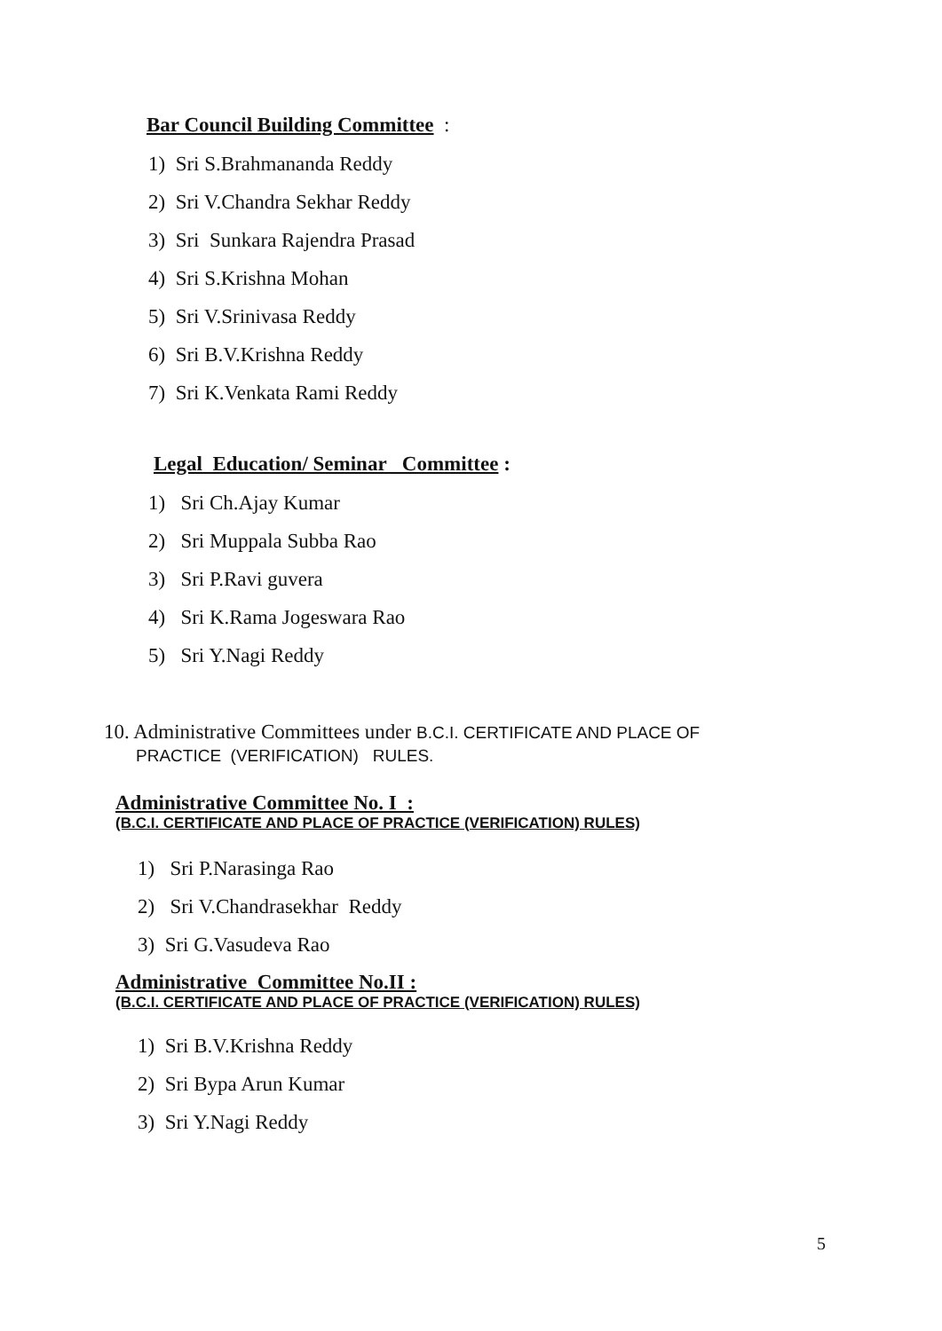Bar Council Building Committee :
1) Sri S.Brahmananda Reddy
2) Sri V.Chandra Sekhar Reddy
3) Sri Sunkara Rajendra Prasad
4) Sri S.Krishna Mohan
5) Sri V.Srinivasa Reddy
6) Sri B.V.Krishna Reddy
7) Sri K.Venkata Rami Reddy
Legal Education/ Seminar Committee :
1) Sri Ch.Ajay Kumar
2) Sri Muppala Subba Rao
3) Sri P.Ravi guvera
4) Sri K.Rama Jogeswara Rao
5) Sri Y.Nagi Reddy
10. Administrative Committees under B.C.I. CERTIFICATE AND PLACE OF
PRACTICE (VERIFICATION) RULES.
Administrative Committee No. I :
(B.C.I. CERTIFICATE AND PLACE OF PRACTICE (VERIFICATION) RULES)
1) Sri P.Narasinga Rao
2) Sri V.Chandrasekhar Reddy
3) Sri G.Vasudeva Rao
Administrative Committee No.II :
(B.C.I. CERTIFICATE AND PLACE OF PRACTICE (VERIFICATION) RULES)
1) Sri B.V.Krishna Reddy
2) Sri Bypa Arun Kumar
3) Sri Y.Nagi Reddy
5